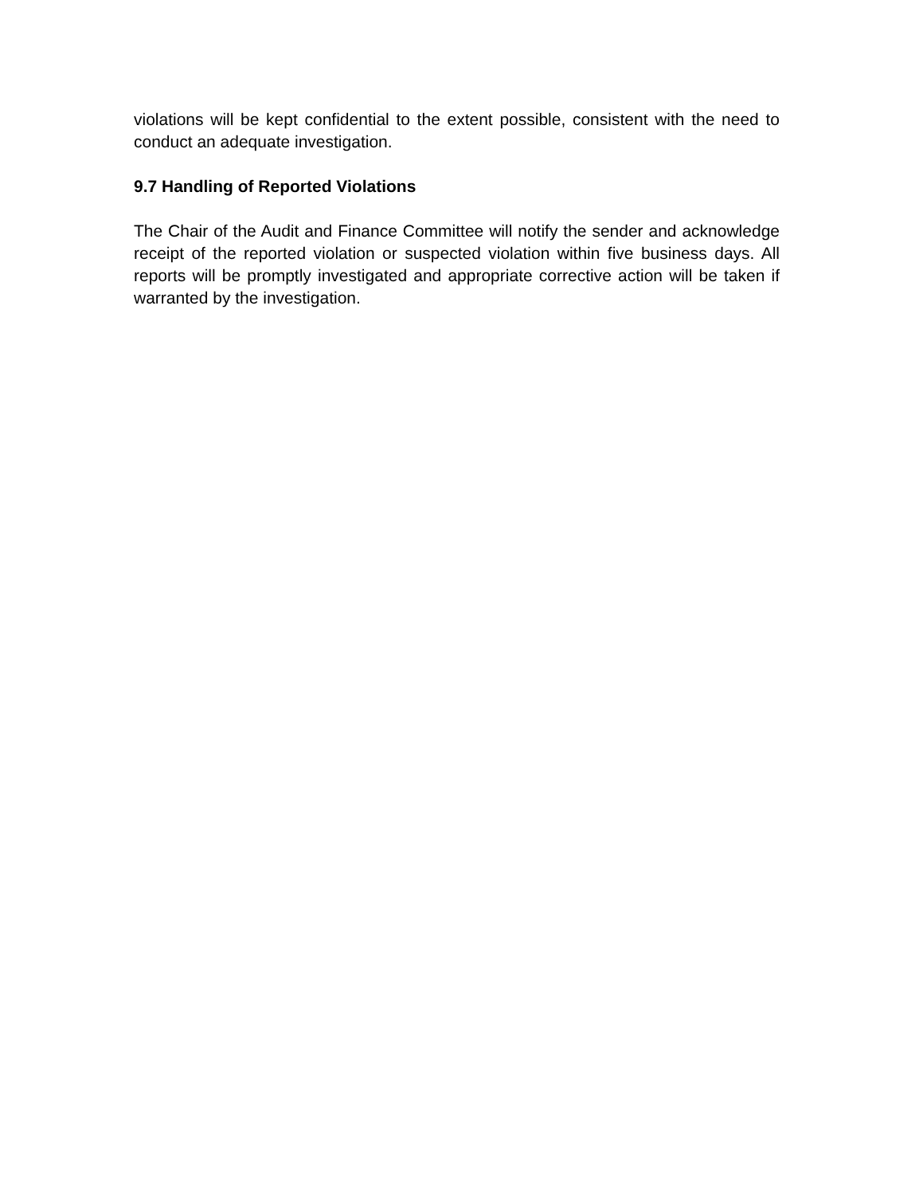violations will be kept confidential to the extent possible, consistent with the need to conduct an adequate investigation.
9.7 Handling of Reported Violations
The Chair of the Audit and Finance Committee will notify the sender and acknowledge receipt of the reported violation or suspected violation within five business days. All reports will be promptly investigated and appropriate corrective action will be taken if warranted by the investigation.